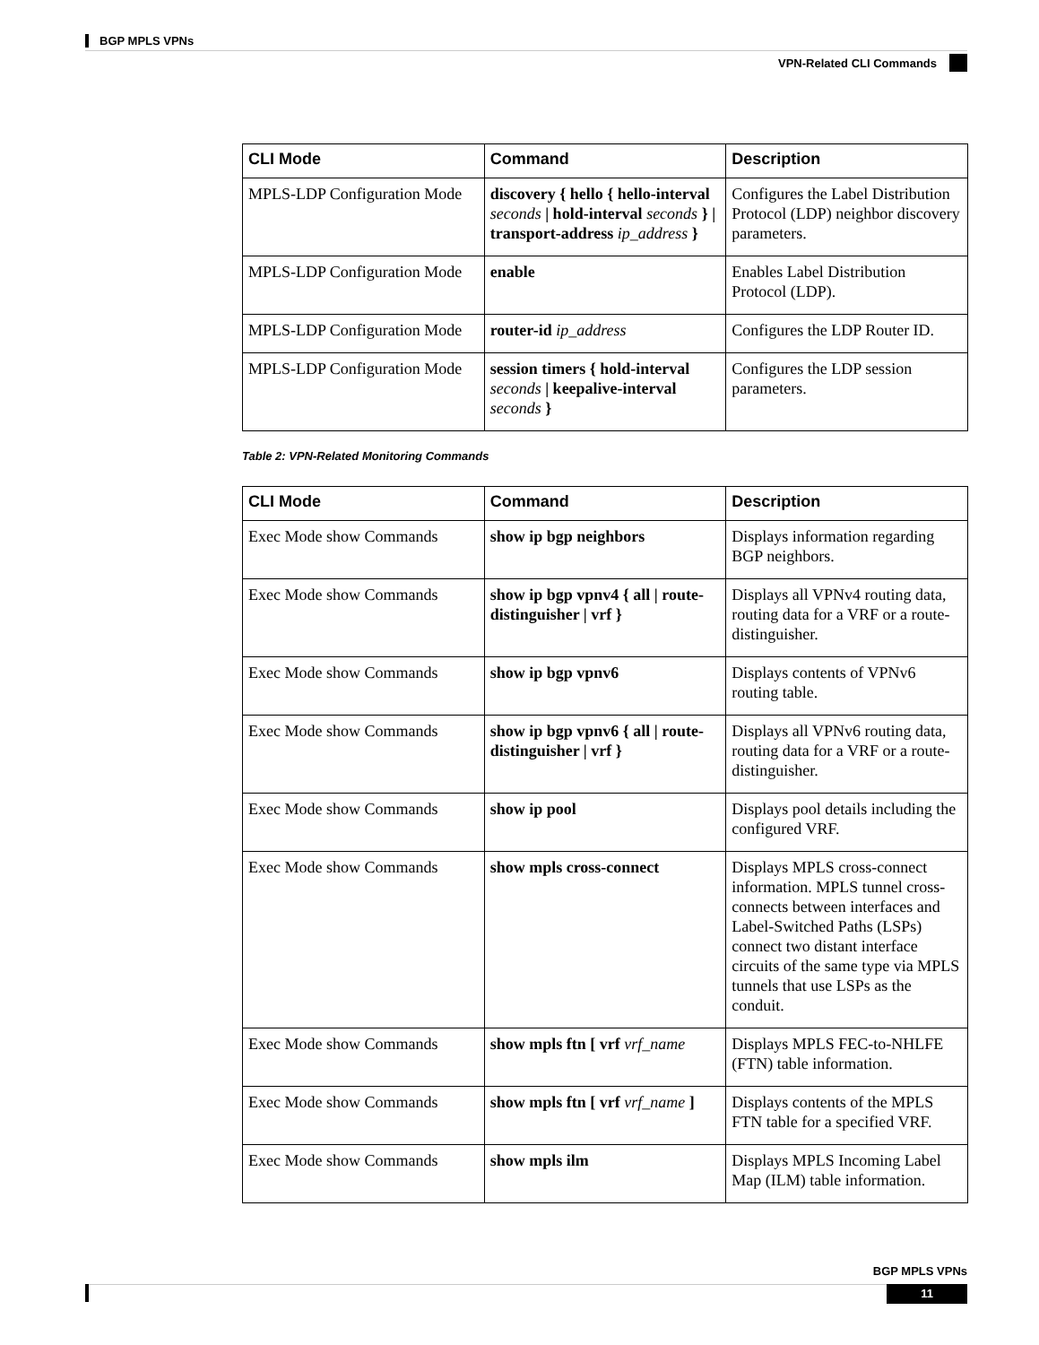BGP MPLS VPNs
VPN-Related CLI Commands
| CLI Mode | Command | Description |
| --- | --- | --- |
| MPLS-LDP Configuration Mode | discovery { hello { hello-interval seconds / hold-interval seconds } / transport-address ip_address } | Configures the Label Distribution Protocol (LDP) neighbor discovery parameters. |
| MPLS-LDP Configuration Mode | enable | Enables Label Distribution Protocol (LDP). |
| MPLS-LDP Configuration Mode | router-id ip_address | Configures the LDP Router ID. |
| MPLS-LDP Configuration Mode | session timers { hold-interval seconds / keepalive-interval seconds } | Configures the LDP session parameters. |
Table 2: VPN-Related Monitoring Commands
| CLI Mode | Command | Description |
| --- | --- | --- |
| Exec Mode show Commands | show ip bgp neighbors | Displays information regarding BGP neighbors. |
| Exec Mode show Commands | show ip bgp vpnv4 { all / route-distinguisher / vrf } | Displays all VPNv4 routing data, routing data for a VRF or a route-distinguisher. |
| Exec Mode show Commands | show ip bgp vpnv6 | Displays contents of VPNv6 routing table. |
| Exec Mode show Commands | show ip bgp vpnv6 { all / route-distinguisher / vrf } | Displays all VPNv6 routing data, routing data for a VRF or a route-distinguisher. |
| Exec Mode show Commands | show ip pool | Displays pool details including the configured VRF. |
| Exec Mode show Commands | show mpls cross-connect | Displays MPLS cross-connect information. MPLS tunnel cross-connects between interfaces and Label-Switched Paths (LSPs) connect two distant interface circuits of the same type via MPLS tunnels that use LSPs as the conduit. |
| Exec Mode show Commands | show mpls ftn [ vrf vrf_name | Displays MPLS FEC-to-NHLFE (FTN) table information. |
| Exec Mode show Commands | show mpls ftn [ vrf vrf_name ] | Displays contents of the MPLS FTN table for a specified VRF. |
| Exec Mode show Commands | show mpls ilm | Displays MPLS Incoming Label Map (ILM) table information. |
BGP MPLS VPNs
11